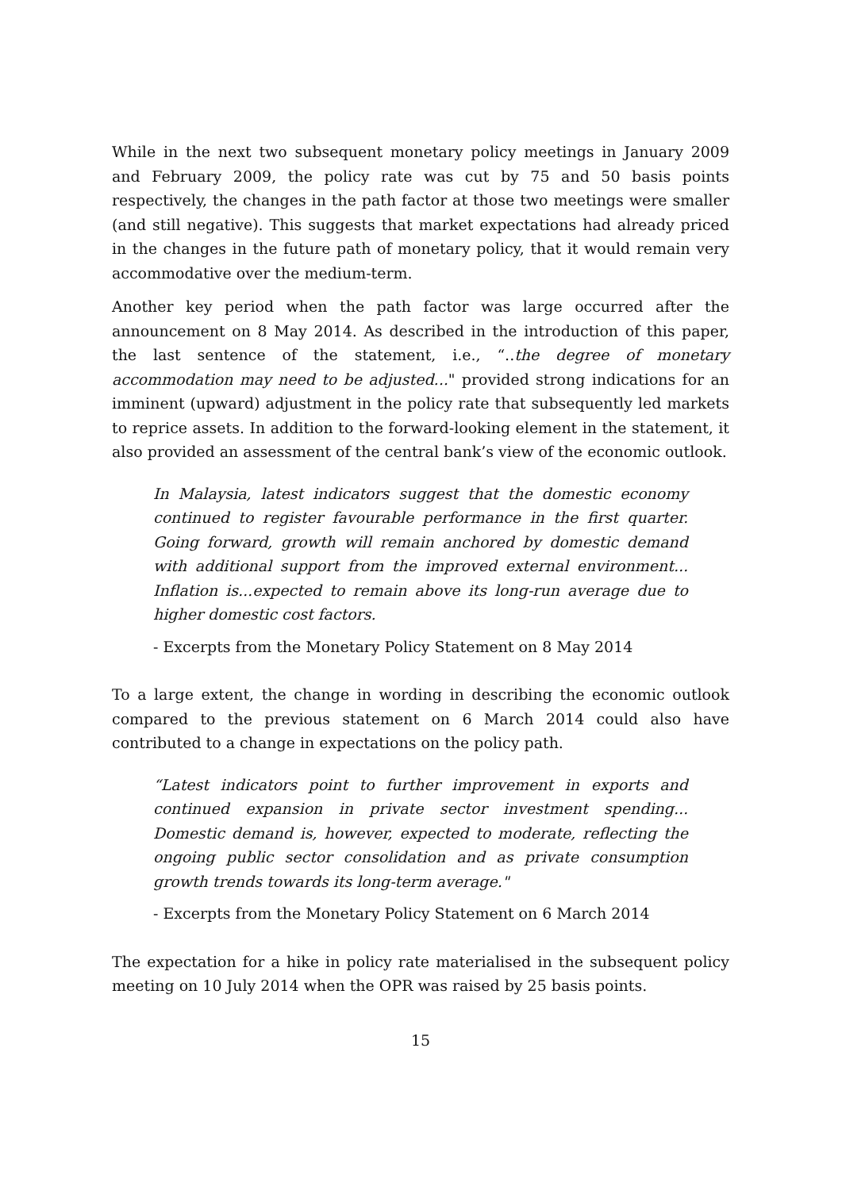While in the next two subsequent monetary policy meetings in January 2009 and February 2009, the policy rate was cut by 75 and 50 basis points respectively, the changes in the path factor at those two meetings were smaller (and still negative). This suggests that market expectations had already priced in the changes in the future path of monetary policy, that it would remain very accommodative over the medium-term.
Another key period when the path factor was large occurred after the announcement on 8 May 2014. As described in the introduction of this paper, the last sentence of the statement, i.e., “..the degree of monetary accommodation may need to be adjusted..." provided strong indications for an imminent (upward) adjustment in the policy rate that subsequently led markets to reprice assets. In addition to the forward-looking element in the statement, it also provided an assessment of the central bank’s view of the economic outlook.
In Malaysia, latest indicators suggest that the domestic economy continued to register favourable performance in the first quarter. Going forward, growth will remain anchored by domestic demand with additional support from the improved external environment... Inflation is...expected to remain above its long-run average due to higher domestic cost factors.
- Excerpts from the Monetary Policy Statement on 8 May 2014
To a large extent, the change in wording in describing the economic outlook compared to the previous statement on 6 March 2014 could also have contributed to a change in expectations on the policy path.
“Latest indicators point to further improvement in exports and continued expansion in private sector investment spending... Domestic demand is, however, expected to moderate, reflecting the ongoing public sector consolidation and as private consumption growth trends towards its long-term average."
- Excerpts from the Monetary Policy Statement on 6 March 2014
The expectation for a hike in policy rate materialised in the subsequent policy meeting on 10 July 2014 when the OPR was raised by 25 basis points.
15